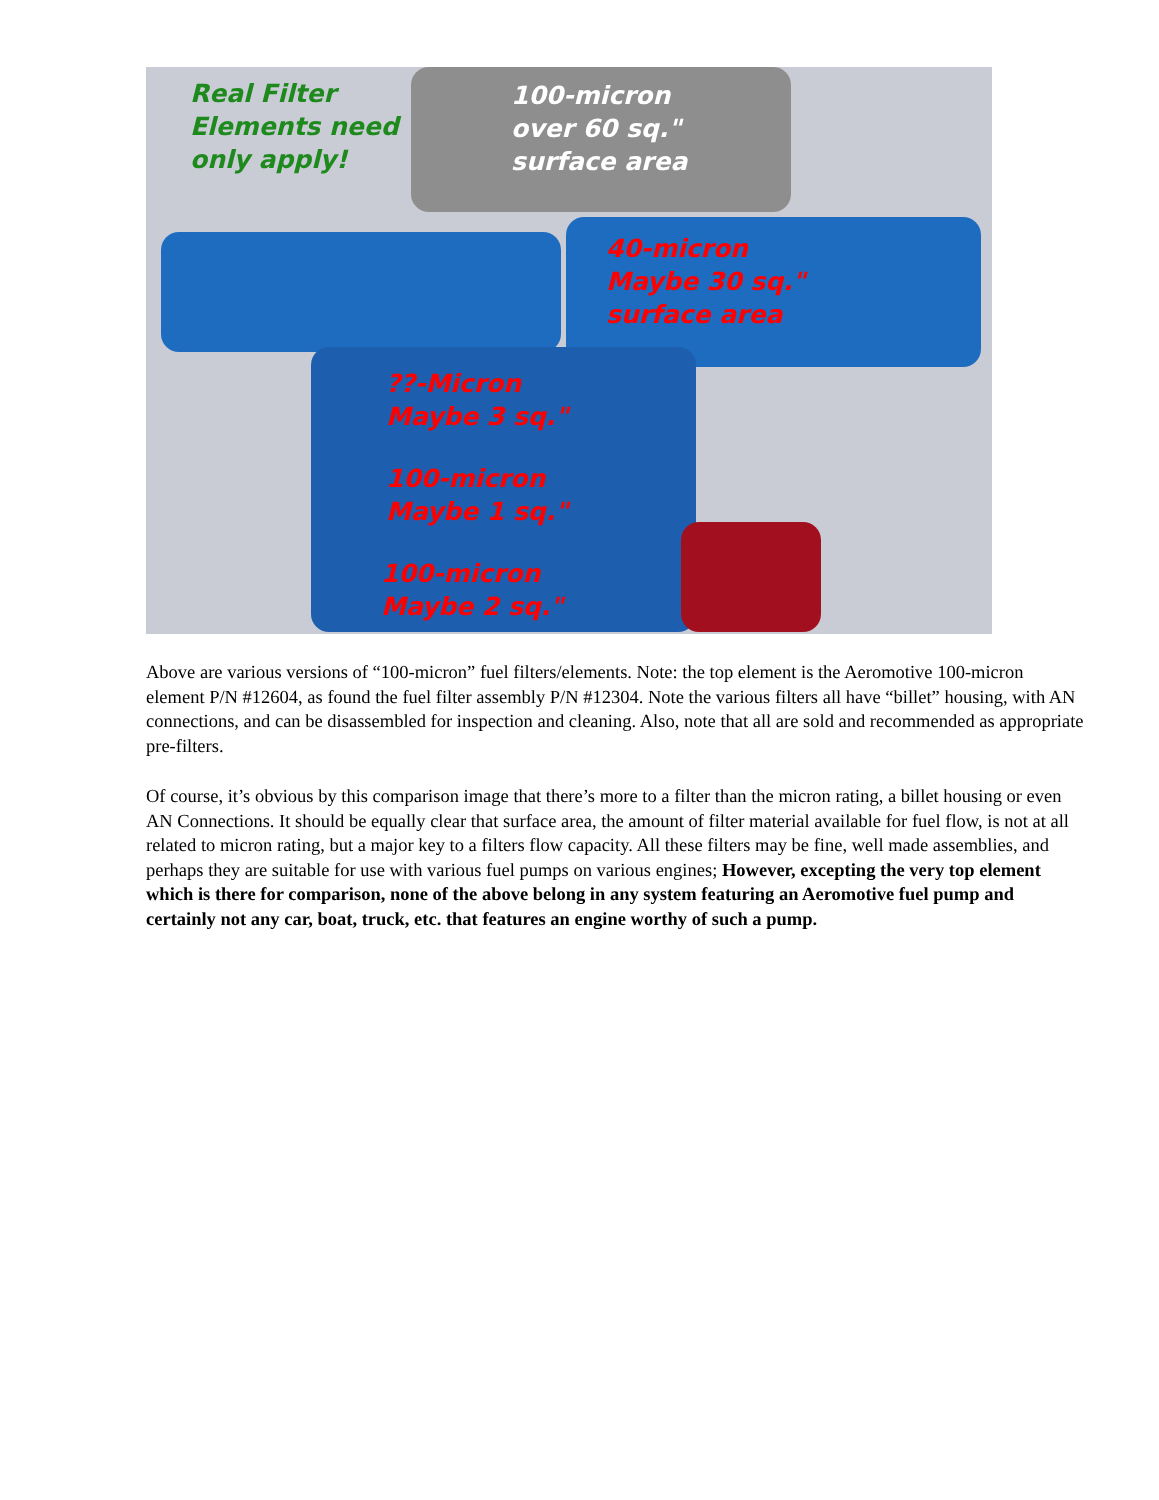Real Filter
Elements need
only apply!
100-micron
over 60 sq."
surface area
40-micron
Maybe 30 sq."
surface area
??-Micron
Maybe 3 sq."
100-micron
Maybe 1 sq."
100-micron
Maybe 2 sq."
Above are various versions of “100-micron” fuel filters/elements. Note: the top element is the Aeromotive 100-micron element P/N #12604, as found the fuel filter assembly P/N #12304. Note the various filters all have “billet” housing, with AN connections, and can be disassembled for inspection and cleaning. Also, note that all are sold and recommended as appropriate pre-filters.
Of course, it’s obvious by this comparison image that there’s more to a filter than the micron rating, a billet housing or even AN Connections. It should be equally clear that surface area, the amount of filter material available for fuel flow, is not at all related to micron rating, but a major key to a filters flow capacity. All these filters may be fine, well made assemblies, and perhaps they are suitable for use with various fuel pumps on various engines; However, excepting the very top element which is there for comparison, none of the above belong in any system featuring an Aeromotive fuel pump and certainly not any car, boat, truck, etc. that features an engine worthy of such a pump.